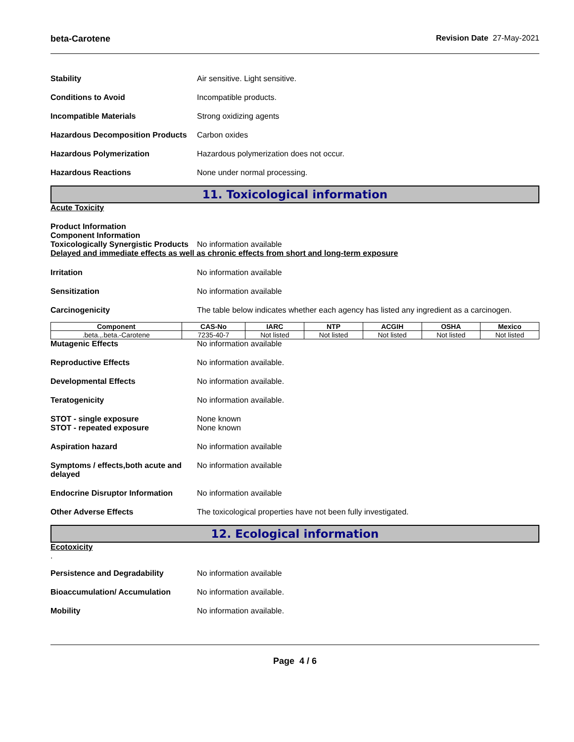beta-Carotene Revision Date 27-May-2021
Stability Air sensitive. Light sensitive.
Conditions to Avoid Incompatible products.
Incompatible Materials Strong oxidizing agents
Hazardous Decomposition Products Carbon oxides
Hazardous Polymerization Hazardous polymerization does not occur.
Hazardous Reactions None under normal processing.
11. Toxicological information
Acute Toxicity
Product Information
Component Information
Toxicologically Synergistic Products No information available
Delayed and immediate effects as well as chronic effects from short and long-term exposure
Irritation No information available
Sensitization No information available
Carcinogenicity The table below indicates whether each agency has listed any ingredient as a carcinogen.
| Component | CAS-No | IARC | NTP | ACGIH | OSHA | Mexico |
| --- | --- | --- | --- | --- | --- | --- |
| .beta.,.beta.-Carotene | 7235-40-7 | Not listed | Not listed | Not listed | Not listed | Not listed |
Mutagenic Effects No information available
Reproductive Effects No information available.
Developmental Effects No information available.
Teratogenicity No information available.
STOT - single exposure
STOT - repeated exposure None known
None known
Aspiration hazard No information available
Symptoms / effects,both acute and delayed No information available
Endocrine Disruptor Information No information available
Other Adverse Effects The toxicological properties have not been fully investigated.
12. Ecological information
Ecotoxicity
.
Persistence and Degradability No information available
Bioaccumulation/ Accumulation No information available.
Mobility No information available.
Page 4 / 6